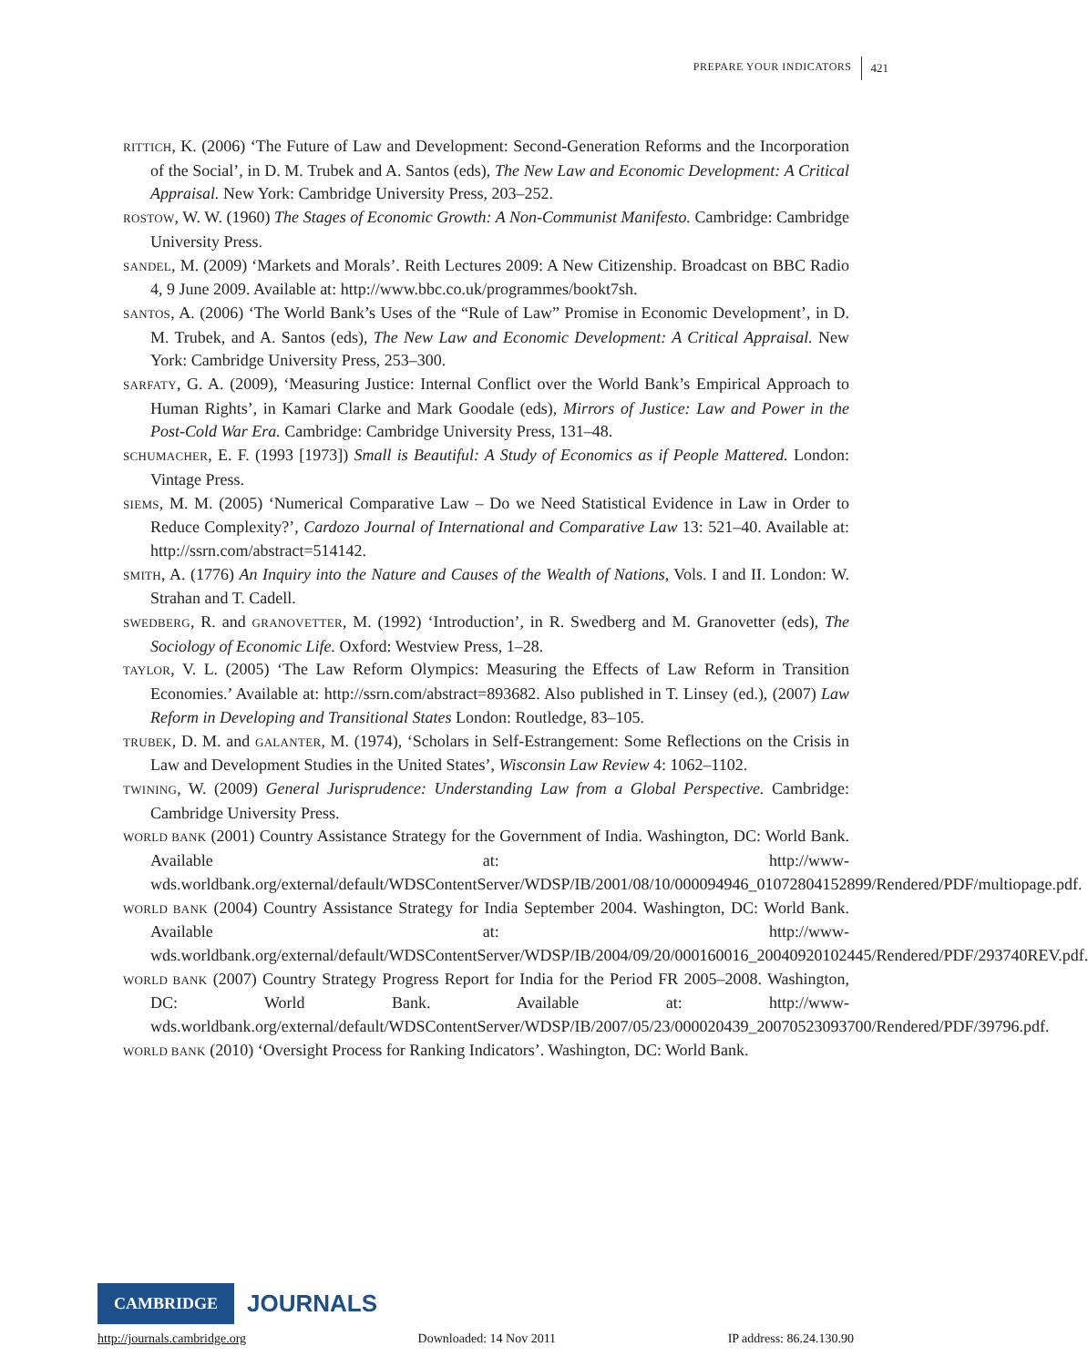PREPARE YOUR INDICATORS 421
RITTICH, K. (2006) ‘The Future of Law and Development: Second-Generation Reforms and the Incorporation of the Social’, in D. M. Trubek and A. Santos (eds), The New Law and Economic Development: A Critical Appraisal. New York: Cambridge University Press, 203–252.
ROSTOW, W. W. (1960) The Stages of Economic Growth: A Non-Communist Manifesto. Cambridge: Cambridge University Press.
SANDEL, M. (2009) ‘Markets and Morals’. Reith Lectures 2009: A New Citizenship. Broadcast on BBC Radio 4, 9 June 2009. Available at: http://www.bbc.co.uk/programmes/bookt7sh.
SANTOS, A. (2006) ‘The World Bank’s Uses of the “Rule of Law” Promise in Economic Development’, in D. M. Trubek, and A. Santos (eds), The New Law and Economic Development: A Critical Appraisal. New York: Cambridge University Press, 253–300.
SARFATY, G. A. (2009), ‘Measuring Justice: Internal Conflict over the World Bank’s Empirical Approach to Human Rights’, in Kamari Clarke and Mark Goodale (eds), Mirrors of Justice: Law and Power in the Post-Cold War Era. Cambridge: Cambridge University Press, 131–48.
SCHUMACHER, E. F. (1993 [1973]) Small is Beautiful: A Study of Economics as if People Mattered. London: Vintage Press.
SIEMS, M. M. (2005) ‘Numerical Comparative Law – Do we Need Statistical Evidence in Law in Order to Reduce Complexity?’, Cardozo Journal of International and Comparative Law 13: 521–40. Available at: http://ssrn.com/abstract=514142.
SMITH, A. (1776) An Inquiry into the Nature and Causes of the Wealth of Nations, Vols. I and II. London: W. Strahan and T. Cadell.
SWEDBERG, R. and GRANOVETTER, M. (1992) ‘Introduction’, in R. Swedberg and M. Granovetter (eds), The Sociology of Economic Life. Oxford: Westview Press, 1–28.
TAYLOR, V. L. (2005) ‘The Law Reform Olympics: Measuring the Effects of Law Reform in Transition Economies.’ Available at: http://ssrn.com/abstract=893682. Also published in T. Linsey (ed.), (2007) Law Reform in Developing and Transitional States London: Routledge, 83–105.
TRUBEK, D. M. and GALANTER, M. (1974), ‘Scholars in Self-Estrangement: Some Reflections on the Crisis in Law and Development Studies in the United States’, Wisconsin Law Review 4: 1062–1102.
TWINING, W. (2009) General Jurisprudence: Understanding Law from a Global Perspective. Cambridge: Cambridge University Press.
WORLD BANK (2001) Country Assistance Strategy for the Government of India. Washington, DC: World Bank. Available at: http://www-wds.worldbank.org/external/default/WDSContentServer/WDSP/IB/2001/08/10/000094946_01072804152899/Rendered/PDF/multiopage.pdf.
WORLD BANK (2004) Country Assistance Strategy for India September 2004. Washington, DC: World Bank. Available at: http://www-wds.worldbank.org/external/default/WDSContentServer/WDSP/IB/2004/09/20/000160016_20040920102445/Rendered/PDF/293740REV.pdf.
WORLD BANK (2007) Country Strategy Progress Report for India for the Period FR 2005–2008. Washington, DC: World Bank. Available at: http://www-wds.worldbank.org/external/default/WDSContentServer/WDSP/IB/2007/05/23/000020439_20070523093700/Rendered/PDF/39796.pdf.
WORLD BANK (2010) ‘Oversight Process for Ranking Indicators’. Washington, DC: World Bank.
CAMBRIDGE JOURNALS
http://journals.cambridge.org Downloaded: 14 Nov 2011 IP address: 86.24.130.90